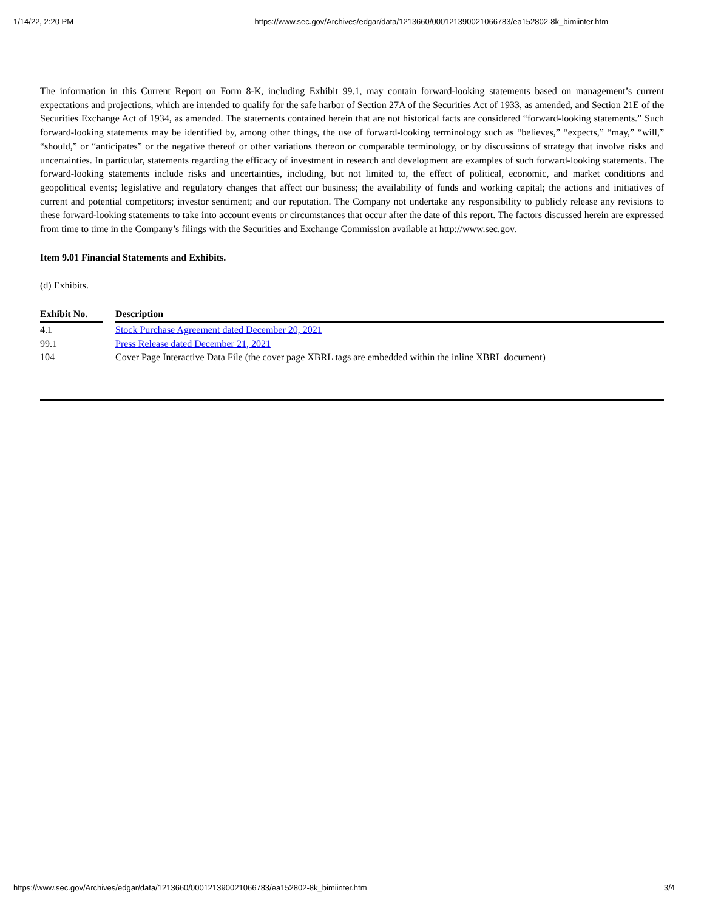1/14/22, 2:20 PM https://www.sec.gov/Archives/edgar/data/1213660/000121390021066783/ea152802-8k_bimiinter.htm
The information in this Current Report on Form 8-K, including Exhibit 99.1, may contain forward-looking statements based on management’s current expectations and projections, which are intended to qualify for the safe harbor of Section 27A of the Securities Act of 1933, as amended, and Section 21E of the Securities Exchange Act of 1934, as amended. The statements contained herein that are not historical facts are considered “forward-looking statements.” Such forward-looking statements may be identified by, among other things, the use of forward-looking terminology such as “believes,” “expects,” “may,” “will,” “should,” or “anticipates” or the negative thereof or other variations thereon or comparable terminology, or by discussions of strategy that involve risks and uncertainties. In particular, statements regarding the efficacy of investment in research and development are examples of such forward-looking statements. The forward-looking statements include risks and uncertainties, including, but not limited to, the effect of political, economic, and market conditions and geopolitical events; legislative and regulatory changes that affect our business; the availability of funds and working capital; the actions and initiatives of current and potential competitors; investor sentiment; and our reputation. The Company not undertake any responsibility to publicly release any revisions to these forward-looking statements to take into account events or circumstances that occur after the date of this report. The factors discussed herein are expressed from time to time in the Company’s filings with the Securities and Exchange Commission available at http://www.sec.gov.
Item 9.01 Financial Statements and Exhibits.
(d) Exhibits.
| Exhibit No. | | Description |
| --- | --- | --- |
| 4.1 | | Stock Purchase Agreement dated December 20, 2021 |
| 99.1 | | Press Release dated December 21, 2021 |
| 104 | | Cover Page Interactive Data File (the cover page XBRL tags are embedded within the inline XBRL document) |
https://www.sec.gov/Archives/edgar/data/1213660/000121390021066783/ea152802-8k_bimiinter.htm 3/4